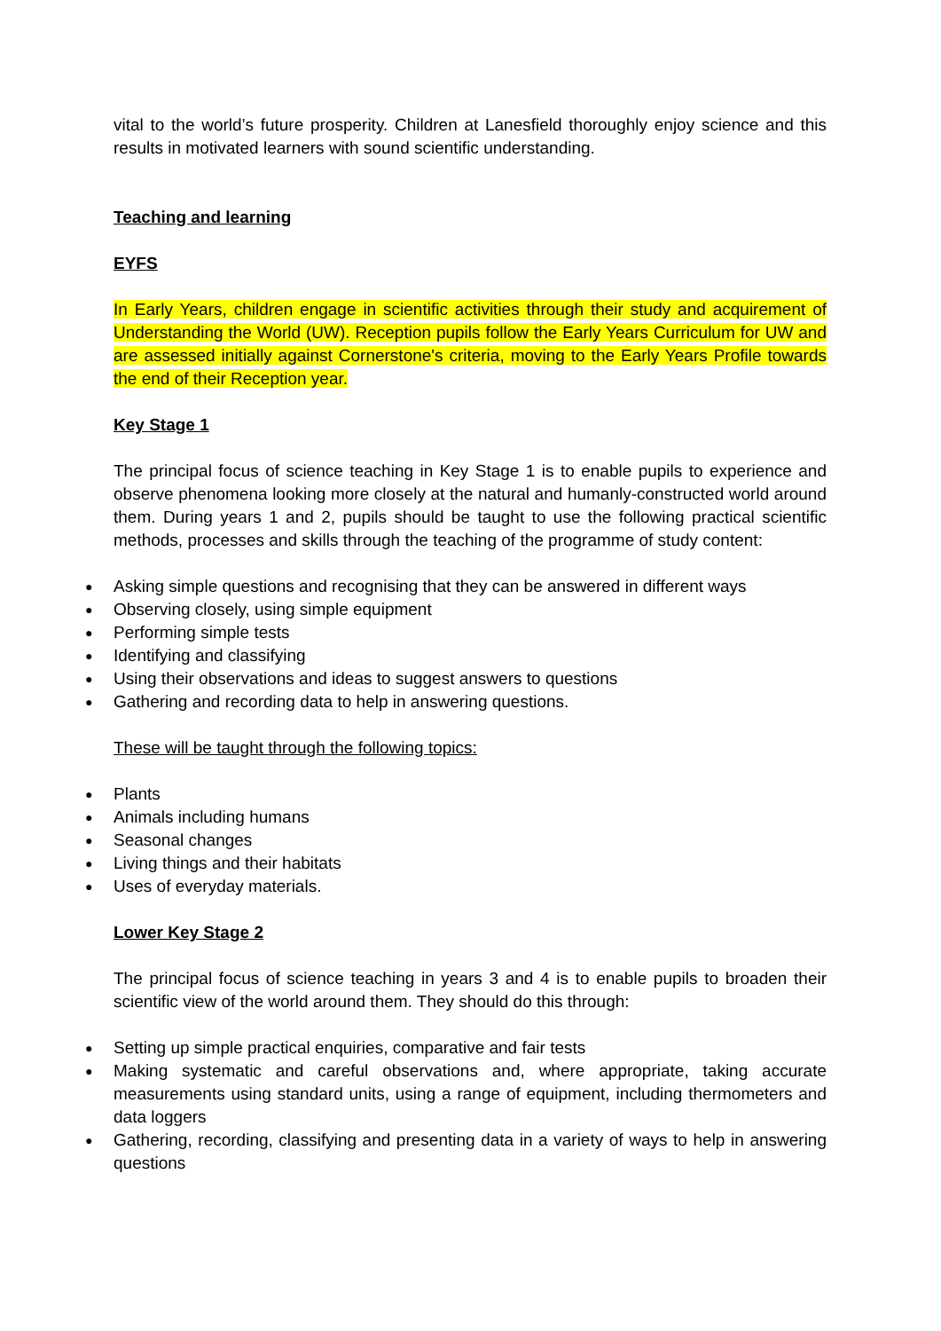vital to the world’s future prosperity. Children at Lanesfield thoroughly enjoy science and this results in motivated learners with sound scientific understanding.
Teaching and learning
EYFS
In Early Years, children engage in scientific activities through their study and acquirement of Understanding the World (UW). Reception pupils follow the Early Years Curriculum for UW and are assessed initially against Cornerstone's criteria, moving to the Early Years Profile towards the end of their Reception year.
Key Stage 1
The principal focus of science teaching in Key Stage 1 is to enable pupils to experience and observe phenomena looking more closely at the natural and humanly-constructed world around them. During years 1 and 2, pupils should be taught to use the following practical scientific methods, processes and skills through the teaching of the programme of study content:
● Asking simple questions and recognising that they can be answered in different ways
● Observing closely, using simple equipment
● Performing simple tests
● Identifying and classifying
● Using their observations and ideas to suggest answers to questions
● Gathering and recording data to help in answering questions.
These will be taught through the following topics:
● Plants
● Animals including humans
● Seasonal changes
● Living things and their habitats
● Uses of everyday materials.
Lower Key Stage 2
The principal focus of science teaching in years 3 and 4 is to enable pupils to broaden their scientific view of the world around them. They should do this through:
● Setting up simple practical enquiries, comparative and fair tests
● Making systematic and careful observations and, where appropriate, taking accurate measurements using standard units, using a range of equipment, including thermometers and data loggers
● Gathering, recording, classifying and presenting data in a variety of ways to help in answering questions